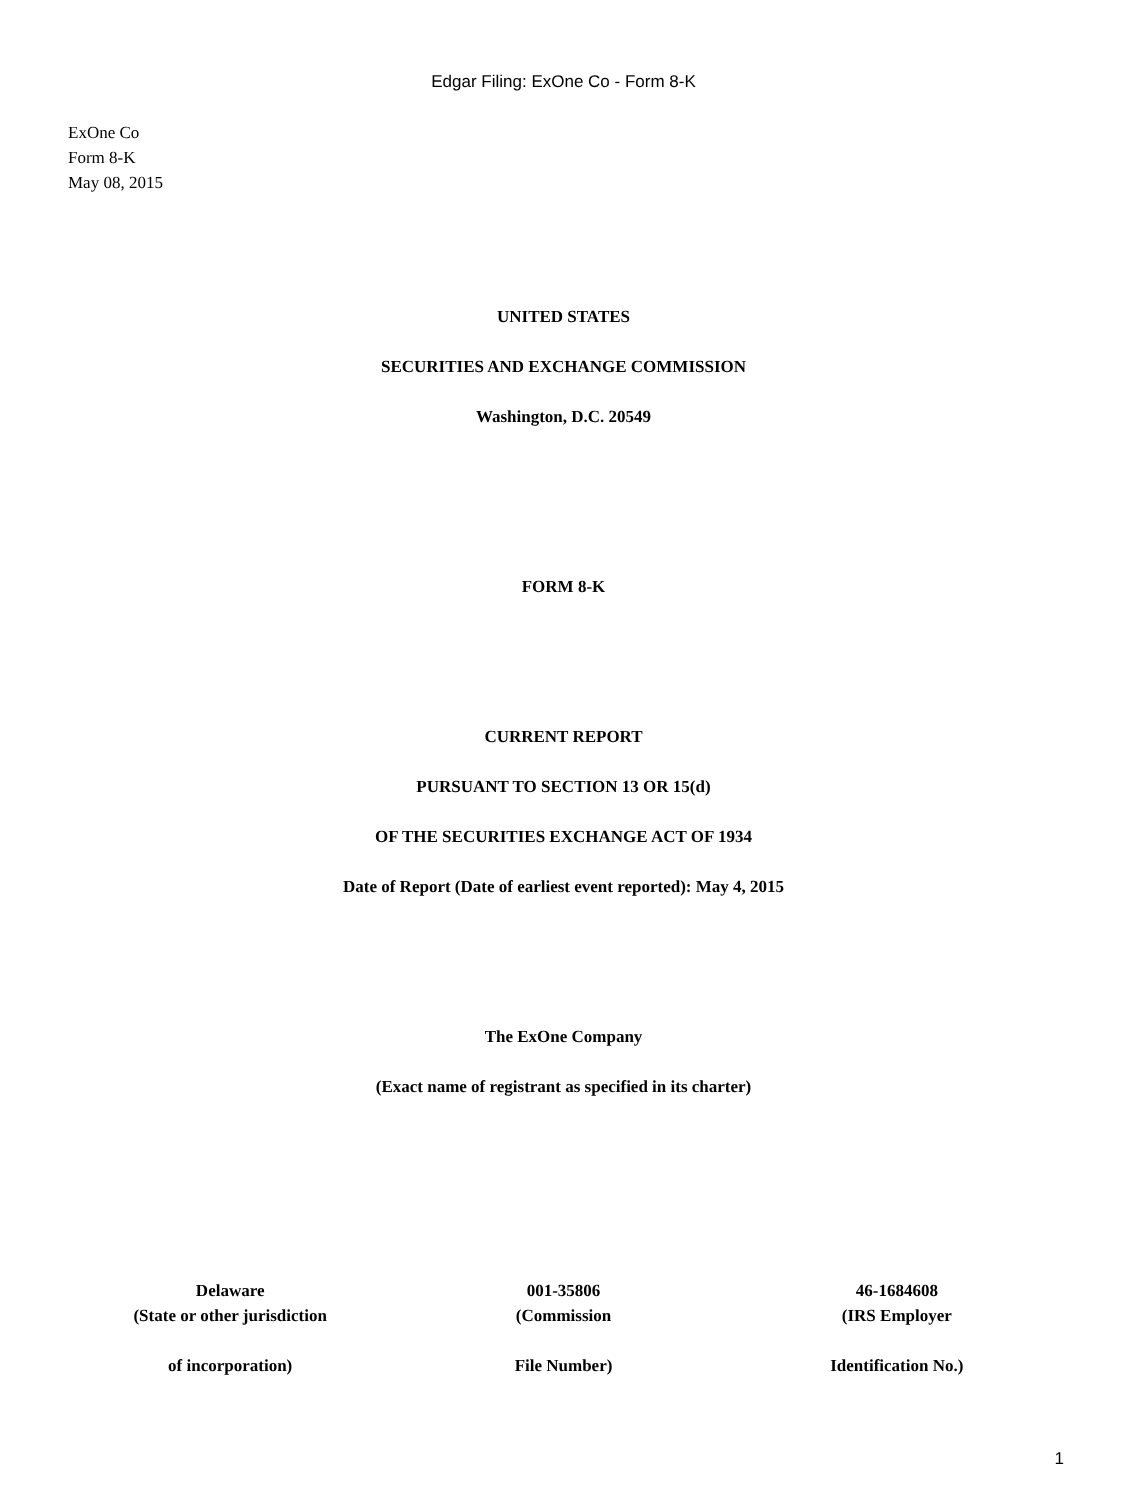Edgar Filing: ExOne Co - Form 8-K
ExOne Co
Form 8-K
May 08, 2015
UNITED STATES
SECURITIES AND EXCHANGE COMMISSION
Washington, D.C. 20549
FORM 8-K
CURRENT REPORT
PURSUANT TO SECTION 13 OR 15(d)
OF THE SECURITIES EXCHANGE ACT OF 1934
Date of Report (Date of earliest event reported): May 4, 2015
The ExOne Company
(Exact name of registrant as specified in its charter)
| Delaware (State or other jurisdiction of incorporation) | 001-35806 (Commission File Number) | 46-1684608 (IRS Employer Identification No.) |
1